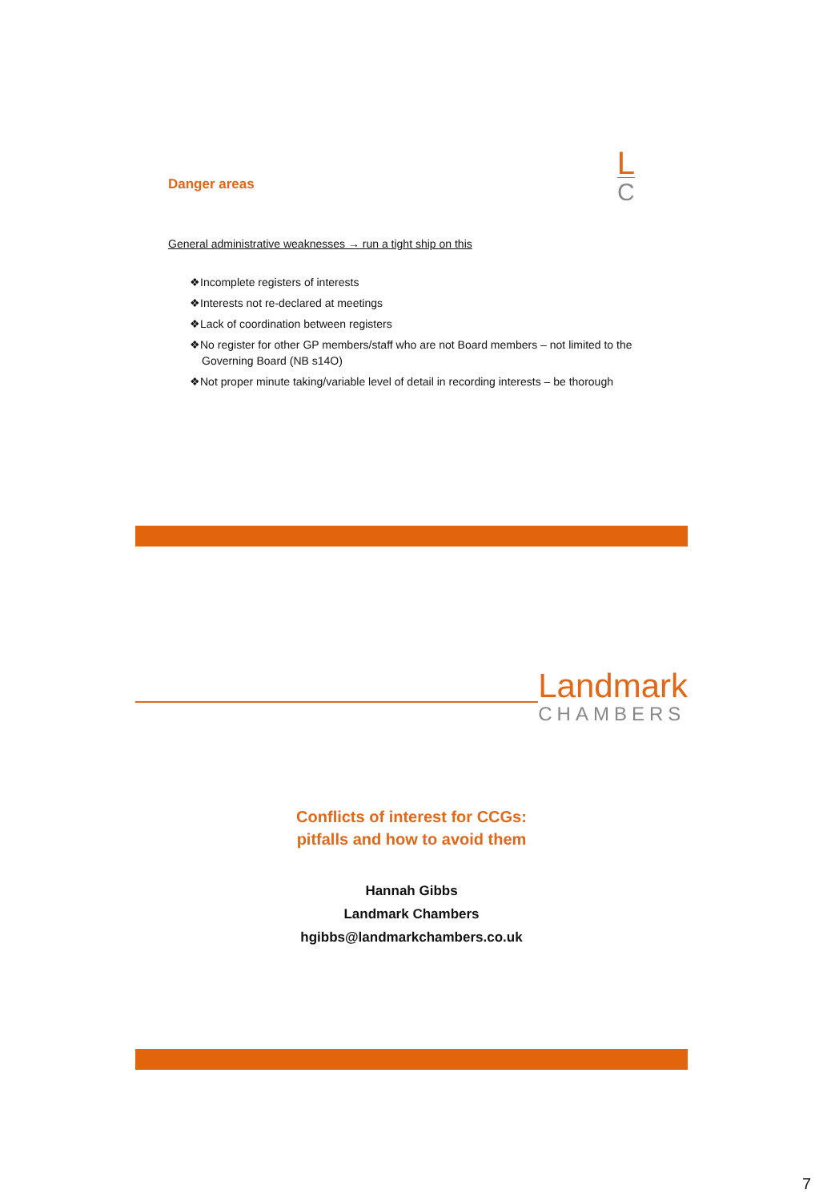Danger areas
L
C
General administrative weaknesses → run a tight ship on this
❖Incomplete registers of interests
❖Interests not re-declared at meetings
❖Lack of coordination between registers
❖No register for other GP members/staff who are not Board members – not limited to the Governing Board (NB s14O)
❖Not proper minute taking/variable level of detail in recording interests – be thorough
Landmark
CHAMBERS
Conflicts of interest for CCGs:
pitfalls and how to avoid them
Hannah Gibbs
Landmark Chambers
hgibbs@landmarkchambers.co.uk
7